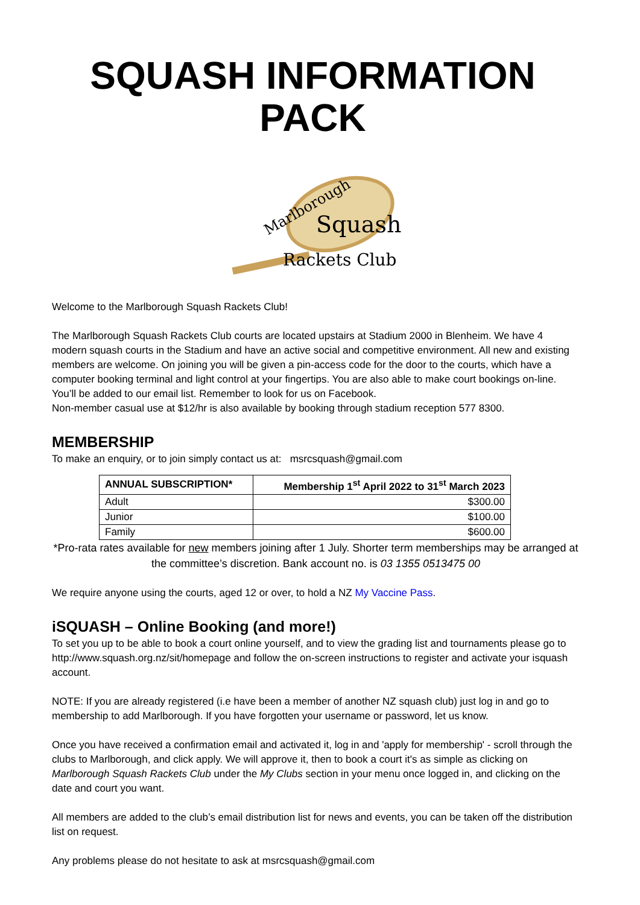SQUASH INFORMATION PACK
Marlborough
Squash
Rackets Club
Welcome to the Marlborough Squash Rackets Club!
The Marlborough Squash Rackets Club courts are located upstairs at Stadium 2000 in Blenheim. We have 4 modern squash courts in the Stadium and have an active social and competitive environment. All new and existing members are welcome. On joining you will be given a pin-access code for the door to the courts, which have a computer booking terminal and light control at your fingertips. You are also able to make court bookings on-line.
You’ll be added to our email list. Remember to look for us on Facebook.
Non-member casual use at $12/hr is also available by booking through stadium reception 577 8300.
MEMBERSHIP
To make an enquiry, or to join simply contact us at: msrcsquash@gmail.com
| ANNUAL SUBSCRIPTION* | Membership 1<sup>st</sup> April 2022 to 31<sup>st</sup> March 2023 |
| --- | --- |
| Adult | $300.00 |
| Junior | $100.00 |
| Family | $600.00 |
*Pro-rata rates available for new members joining after 1 July. Shorter term memberships may be arranged at the committee’s discretion. Bank account no. is 03 1355 0513475 00
We require anyone using the courts, aged 12 or over, to hold a NZ My Vaccine Pass.
iSQUASH – Online Booking (and more!)
To set you up to be able to book a court online yourself, and to view the grading list and tournaments please go to http://www.squash.org.nz/sit/homepage and follow the on-screen instructions to register and activate your isquash account.
NOTE: If you are already registered (i.e have been a member of another NZ squash club) just log in and go to membership to add Marlborough. If you have forgotten your username or password, let us know.
Once you have received a confirmation email and activated it, log in and 'apply for membership' - scroll through the clubs to Marlborough, and click apply. We will approve it, then to book a court it's as simple as clicking on Marlborough Squash Rackets Club under the My Clubs section in your menu once logged in, and clicking on the date and court you want.
All members are added to the club’s email distribution list for news and events, you can be taken off the distribution list on request.
Any problems please do not hesitate to ask at msrcsquash@gmail.com